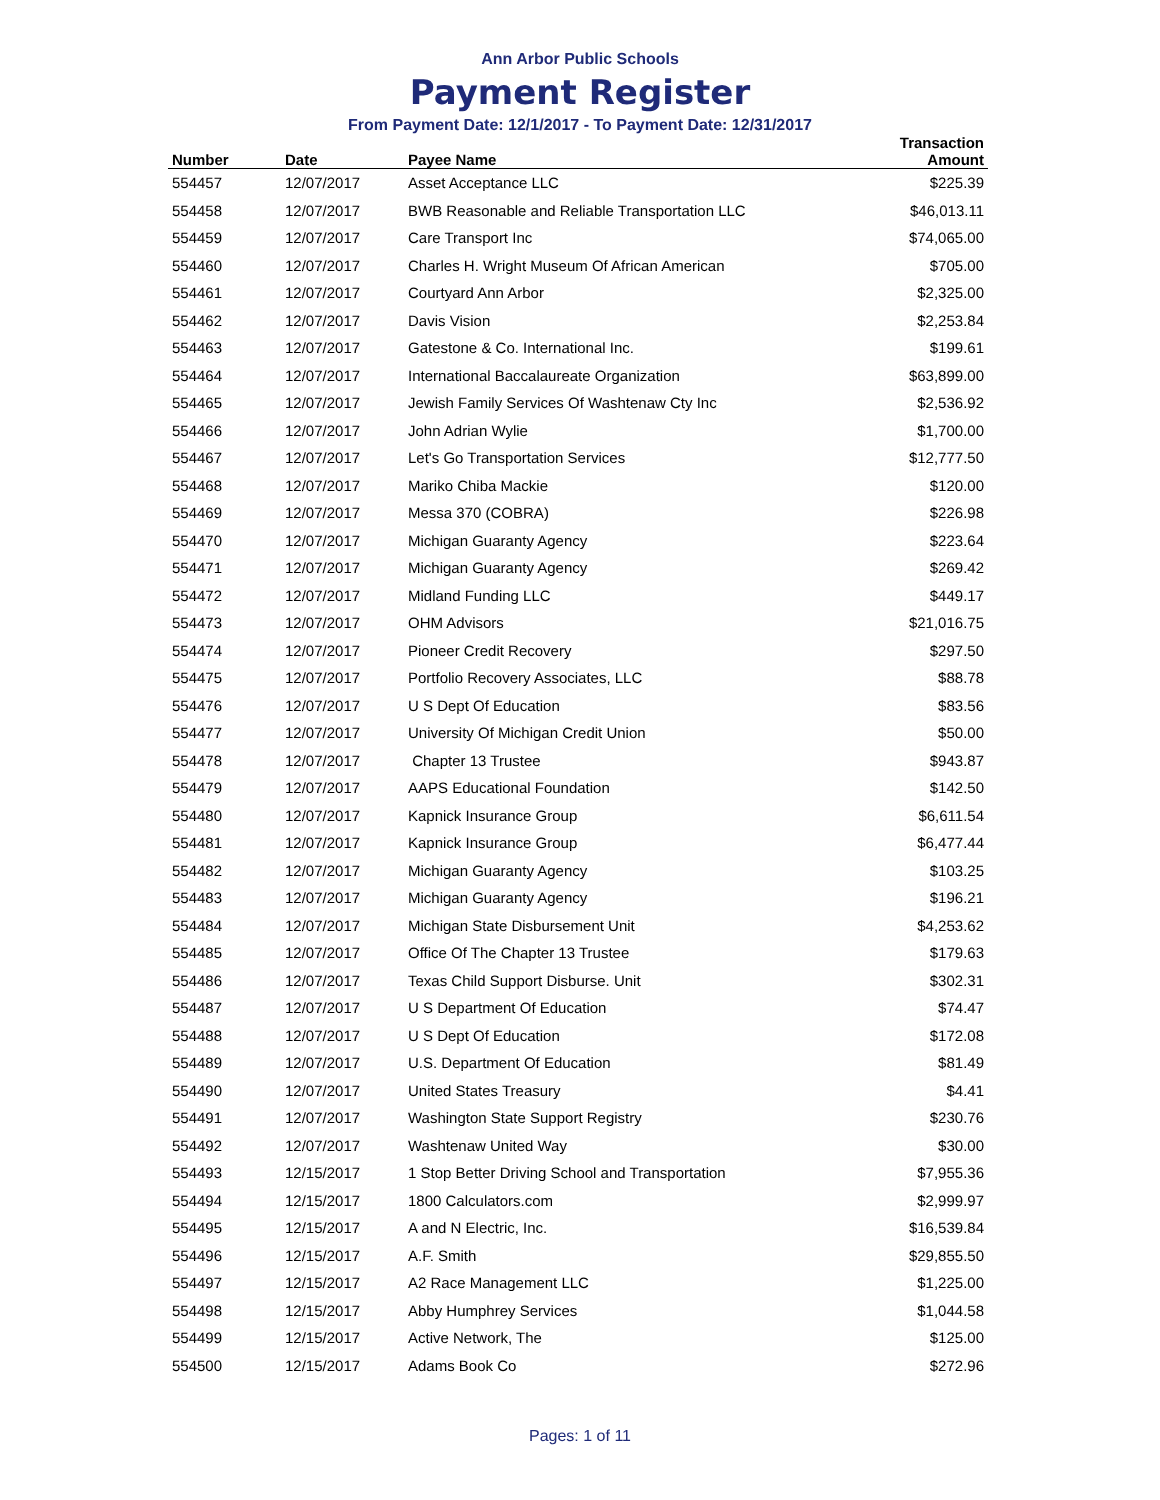Ann Arbor Public Schools
Payment Register
From Payment Date: 12/1/2017 - To Payment Date: 12/31/2017
| Number | Date | Payee Name | Transaction Amount |
| --- | --- | --- | --- |
| 554457 | 12/07/2017 | Asset Acceptance LLC | $225.39 |
| 554458 | 12/07/2017 | BWB Reasonable and Reliable Transportation LLC | $46,013.11 |
| 554459 | 12/07/2017 | Care Transport Inc | $74,065.00 |
| 554460 | 12/07/2017 | Charles H. Wright Museum Of African American | $705.00 |
| 554461 | 12/07/2017 | Courtyard Ann Arbor | $2,325.00 |
| 554462 | 12/07/2017 | Davis Vision | $2,253.84 |
| 554463 | 12/07/2017 | Gatestone & Co. International Inc. | $199.61 |
| 554464 | 12/07/2017 | International Baccalaureate Organization | $63,899.00 |
| 554465 | 12/07/2017 | Jewish Family Services Of Washtenaw Cty Inc | $2,536.92 |
| 554466 | 12/07/2017 | John Adrian Wylie | $1,700.00 |
| 554467 | 12/07/2017 | Let's Go Transportation Services | $12,777.50 |
| 554468 | 12/07/2017 | Mariko Chiba Mackie | $120.00 |
| 554469 | 12/07/2017 | Messa 370 (COBRA) | $226.98 |
| 554470 | 12/07/2017 | Michigan Guaranty Agency | $223.64 |
| 554471 | 12/07/2017 | Michigan Guaranty Agency | $269.42 |
| 554472 | 12/07/2017 | Midland Funding LLC | $449.17 |
| 554473 | 12/07/2017 | OHM Advisors | $21,016.75 |
| 554474 | 12/07/2017 | Pioneer Credit Recovery | $297.50 |
| 554475 | 12/07/2017 | Portfolio Recovery Associates, LLC | $88.78 |
| 554476 | 12/07/2017 | U S Dept Of Education | $83.56 |
| 554477 | 12/07/2017 | University Of Michigan Credit Union | $50.00 |
| 554478 | 12/07/2017 | Chapter 13 Trustee | $943.87 |
| 554479 | 12/07/2017 | AAPS Educational Foundation | $142.50 |
| 554480 | 12/07/2017 | Kapnick Insurance Group | $6,611.54 |
| 554481 | 12/07/2017 | Kapnick Insurance Group | $6,477.44 |
| 554482 | 12/07/2017 | Michigan Guaranty Agency | $103.25 |
| 554483 | 12/07/2017 | Michigan Guaranty Agency | $196.21 |
| 554484 | 12/07/2017 | Michigan State Disbursement Unit | $4,253.62 |
| 554485 | 12/07/2017 | Office Of The Chapter 13 Trustee | $179.63 |
| 554486 | 12/07/2017 | Texas Child Support Disburse. Unit | $302.31 |
| 554487 | 12/07/2017 | U S Department Of Education | $74.47 |
| 554488 | 12/07/2017 | U S Dept Of Education | $172.08 |
| 554489 | 12/07/2017 | U.S. Department Of Education | $81.49 |
| 554490 | 12/07/2017 | United States Treasury | $4.41 |
| 554491 | 12/07/2017 | Washington State Support Registry | $230.76 |
| 554492 | 12/07/2017 | Washtenaw United Way | $30.00 |
| 554493 | 12/15/2017 | 1 Stop Better Driving School and Transportation | $7,955.36 |
| 554494 | 12/15/2017 | 1800 Calculators.com | $2,999.97 |
| 554495 | 12/15/2017 | A and N Electric, Inc. | $16,539.84 |
| 554496 | 12/15/2017 | A.F. Smith | $29,855.50 |
| 554497 | 12/15/2017 | A2 Race Management LLC | $1,225.00 |
| 554498 | 12/15/2017 | Abby Humphrey Services | $1,044.58 |
| 554499 | 12/15/2017 | Active Network, The | $125.00 |
| 554500 | 12/15/2017 | Adams Book Co | $272.96 |
Pages: 1 of 11